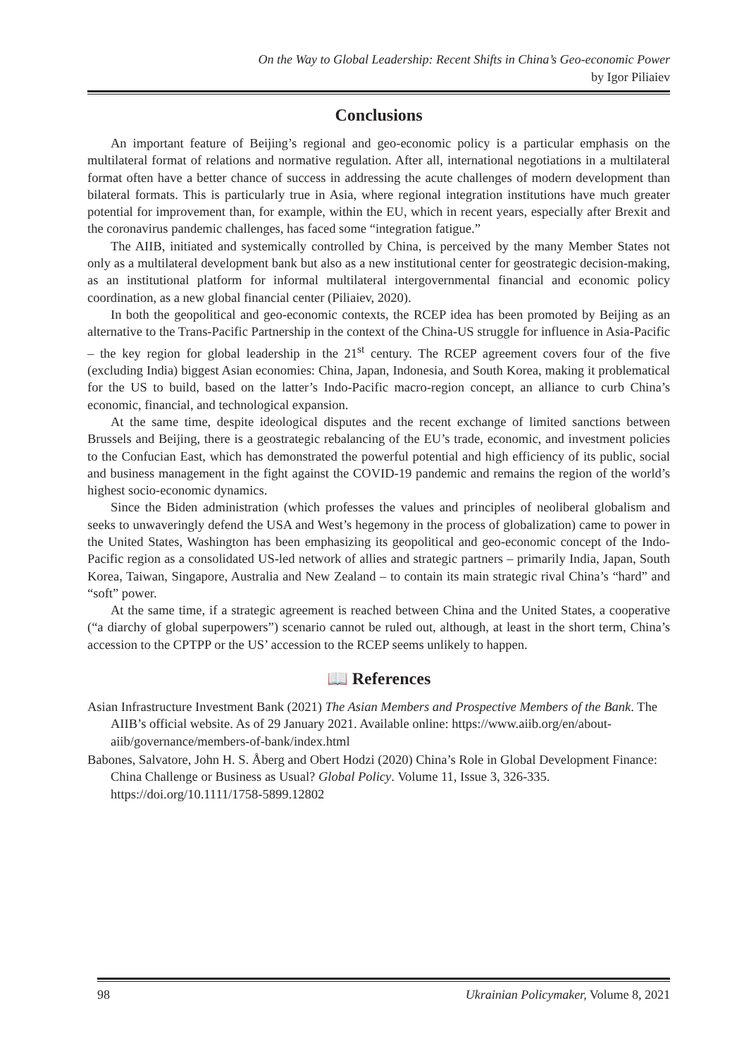On the Way to Global Leadership: Recent Shifts in China’s Geo-economic Power
by Igor Piliaiev
Conclusions
An important feature of Beijing’s regional and geo-economic policy is a particular emphasis on the multilateral format of relations and normative regulation. After all, international negotiations in a multilateral format often have a better chance of success in addressing the acute challenges of modern development than bilateral formats. This is particularly true in Asia, where regional integration institutions have much greater potential for improvement than, for example, within the EU, which in recent years, especially after Brexit and the coronavirus pandemic challenges, has faced some “integration fatigue.”
The AIIB, initiated and systemically controlled by China, is perceived by the many Member States not only as a multilateral development bank but also as a new institutional center for geostrategic decision-making, as an institutional platform for informal multilateral intergovernmental financial and economic policy coordination, as a new global financial center (Piliaiev, 2020).
In both the geopolitical and geo-economic contexts, the RCEP idea has been promoted by Beijing as an alternative to the Trans-Pacific Partnership in the context of the China-US struggle for influence in Asia-Pacific – the key region for global leadership in the 21<sup>st</sup> century. The RCEP agreement covers four of the five (excluding India) biggest Asian economies: China, Japan, Indonesia, and South Korea, making it problematical for the US to build, based on the latter’s Indo-Pacific macro-region concept, an alliance to curb China’s economic, financial, and technological expansion.
At the same time, despite ideological disputes and the recent exchange of limited sanctions between Brussels and Beijing, there is a geostrategic rebalancing of the EU’s trade, economic, and investment policies to the Confucian East, which has demonstrated the powerful potential and high efficiency of its public, social and business management in the fight against the COVID-19 pandemic and remains the region of the world’s highest socio-economic dynamics.
Since the Biden administration (which professes the values and principles of neoliberal globalism and seeks to unwaveringly defend the USA and West’s hegemony in the process of globalization) came to power in the United States, Washington has been emphasizing its geopolitical and geo-economic concept of the Indo-Pacific region as a consolidated US-led network of allies and strategic partners – primarily India, Japan, South Korea, Taiwan, Singapore, Australia and New Zealand – to contain its main strategic rival China’s “hard” and “soft” power.
At the same time, if a strategic agreement is reached between China and the United States, a cooperative (“a diarchy of global superpowers”) scenario cannot be ruled out, although, at least in the short term, China’s accession to the CPTPP or the US’ accession to the RCEP seems unlikely to happen.
📖 References
Asian Infrastructure Investment Bank (2021) The Asian Members and Prospective Members of the Bank. The AIIB’s official website. As of 29 January 2021. Available online: https://www.aiib.org/en/about-aiib/governance/members-of-bank/index.html
Babones, Salvatore, John H. S. Åberg and Obert Hodzi (2020) China’s Role in Global Development Finance: China Challenge or Business as Usual? Global Policy. Volume 11, Issue 3, 326-335. https://doi.org/10.1111/1758-5899.12802
98 Ukrainian Policymaker, Volume 8, 2021